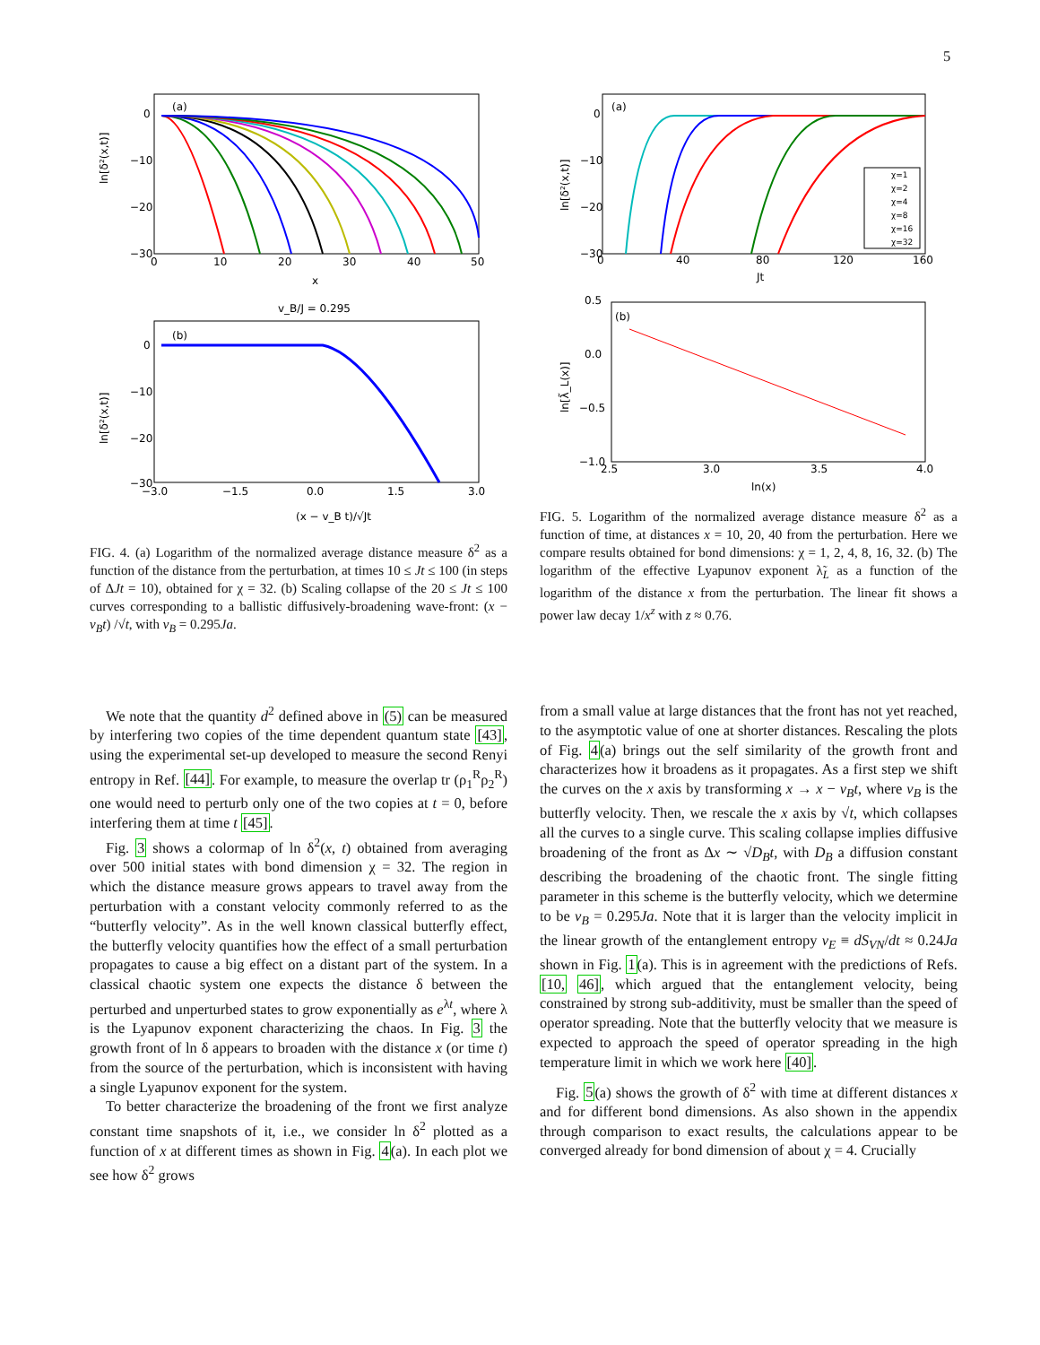5
(a)
0
−10
−20
−30
0
10
20
30
40
50
x
ln[δ²(x,t)]
v_B/J = 0.295
(b)
0
−10
−20
−30
−3.0
−1.5
0.0
1.5
3.0
(x − v_B t)/√Jt
ln[δ²(x,t)]
FIG. 4. (a) Logarithm of the normalized average distance measure δ<sup>2</sup> as a function of the distance from the perturbation, at times 10 ≤ Jt ≤ 100 (in steps of ΔJt = 10), obtained for χ = 32. (b) Scaling collapse of the 20 ≤ Jt ≤ 100 curves corresponding to a ballistic diffusively-broadening wave-front: (x − v<sub>B</sub>t) /√t, with v<sub>B</sub> = 0.295Ja.
(a)
0
−10
−20
−30
0
40
80
120
160
Jt
ln[δ²(x,t)]
χ=1
χ=2
χ=4
χ=8
χ=16
χ=32
(b)
0.5
0.0
−0.5
−1.0
2.5
3.0
3.5
4.0
ln(x)
ln[λ̃_L(x)]
FIG. 5. Logarithm of the normalized average distance measure δ<sup>2</sup> as a function of time, at distances x = 10, 20, 40 from the perturbation. Here we compare results obtained for bond dimensions: χ = 1, 2, 4, 8, 16, 32. (b) The logarithm of the effective Lyapunov exponent λ̃<sub>L</sub> as a function of the logarithm of the distance x from the perturbation. The linear fit shows a power law decay 1/x<sup>z</sup> with z ≈ 0.76.
We note that the quantity d<sup>2</sup> defined above in (5) can be measured by interfering two copies of the time dependent quantum state [43], using the experimental set-up developed to measure the second Renyi entropy in Ref. [44]. For example, to measure the overlap tr (ρ<sub>1</sub><sup>R</sup>ρ<sub>2</sub><sup>R</sup>) one would need to perturb only one of the two copies at t = 0, before interfering them at time t [45].
Fig. 3 shows a colormap of ln δ<sup>2</sup>(x, t) obtained from averaging over 500 initial states with bond dimension χ = 32. The region in which the distance measure grows appears to travel away from the perturbation with a constant velocity commonly referred to as the “butterfly velocity”. As in the well known classical butterfly effect, the butterfly velocity quantifies how the effect of a small perturbation propagates to cause a big effect on a distant part of the system. In a classical chaotic system one expects the distance δ between the perturbed and unperturbed states to grow exponentially as e<sup>λt</sup>, where λ is the Lyapunov exponent characterizing the chaos. In Fig. 3 the growth front of ln δ appears to broaden with the distance x (or time t) from the source of the perturbation, which is inconsistent with having a single Lyapunov exponent for the system.
To better characterize the broadening of the front we first analyze constant time snapshots of it, i.e., we consider ln δ<sup>2</sup> plotted as a function of x at different times as shown in Fig. 4(a). In each plot we see how δ<sup>2</sup> grows
from a small value at large distances that the front has not yet reached, to the asymptotic value of one at shorter distances. Rescaling the plots of Fig. 4(a) brings out the self similarity of the growth front and characterizes how it broadens as it propagates. As a first step we shift the curves on the x axis by transforming x → x − v<sub>B</sub>t, where v<sub>B</sub> is the butterfly velocity. Then, we rescale the x axis by √t, which collapses all the curves to a single curve. This scaling collapse implies diffusive broadening of the front as Δx ∼ √D<sub>B</sub>t, with D<sub>B</sub> a diffusion constant describing the broadening of the chaotic front. The single fitting parameter in this scheme is the butterfly velocity, which we determine to be v<sub>B</sub> = 0.295Ja. Note that it is larger than the velocity implicit in the linear growth of the entanglement entropy v<sub>E</sub> ≡ dS<sub>VN</sub>/dt ≈ 0.24Ja shown in Fig. 1(a). This is in agreement with the predictions of Refs. [10, 46], which argued that the entanglement velocity, being constrained by strong sub-additivity, must be smaller than the speed of operator spreading. Note that the butterfly velocity that we measure is expected to approach the speed of operator spreading in the high temperature limit in which we work here [40].
Fig. 5(a) shows the growth of δ<sup>2</sup> with time at different distances x and for different bond dimensions. As also shown in the appendix through comparison to exact results, the calculations appear to be converged already for bond dimension of about χ = 4. Crucially